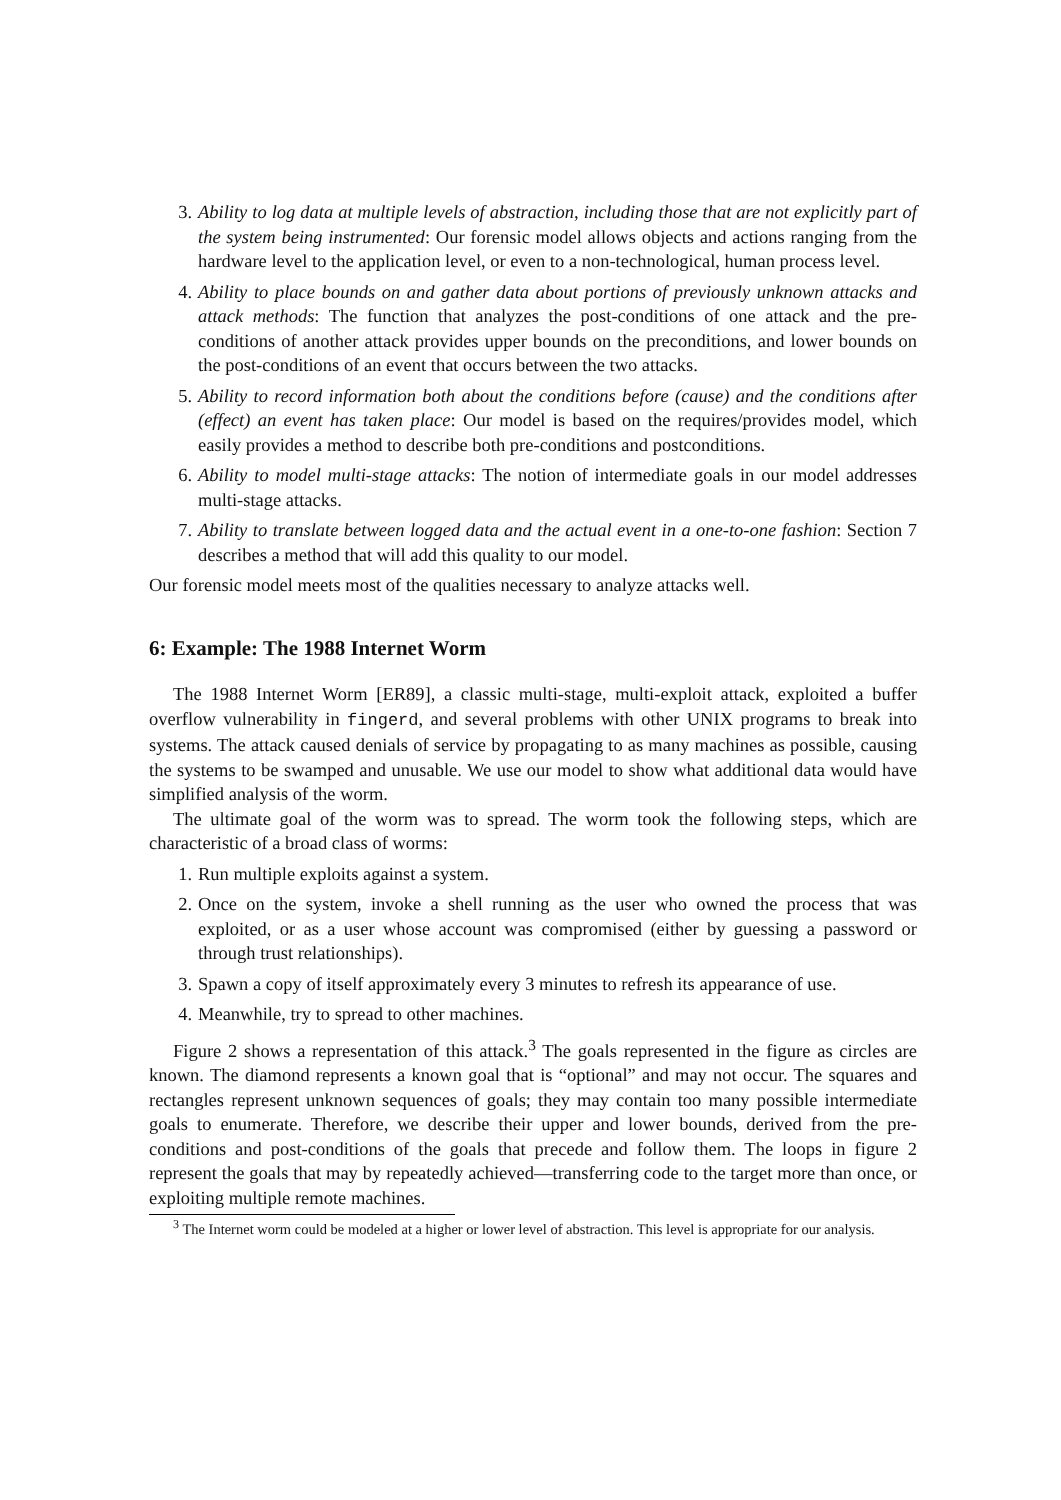3. Ability to log data at multiple levels of abstraction, including those that are not explicitly part of the system being instrumented: Our forensic model allows objects and actions ranging from the hardware level to the application level, or even to a non-technological, human process level.
4. Ability to place bounds on and gather data about portions of previously unknown attacks and attack methods: The function that analyzes the post-conditions of one attack and the pre-conditions of another attack provides upper bounds on the preconditions, and lower bounds on the post-conditions of an event that occurs between the two attacks.
5. Ability to record information both about the conditions before (cause) and the conditions after (effect) an event has taken place: Our model is based on the requires/provides model, which easily provides a method to describe both pre-conditions and postconditions.
6. Ability to model multi-stage attacks: The notion of intermediate goals in our model addresses multi-stage attacks.
7. Ability to translate between logged data and the actual event in a one-to-one fashion: Section 7 describes a method that will add this quality to our model.
Our forensic model meets most of the qualities necessary to analyze attacks well.
6: Example: The 1988 Internet Worm
The 1988 Internet Worm [ER89], a classic multi-stage, multi-exploit attack, exploited a buffer overflow vulnerability in fingerd, and several problems with other UNIX programs to break into systems. The attack caused denials of service by propagating to as many machines as possible, causing the systems to be swamped and unusable. We use our model to show what additional data would have simplified analysis of the worm.
The ultimate goal of the worm was to spread. The worm took the following steps, which are characteristic of a broad class of worms:
1. Run multiple exploits against a system.
2. Once on the system, invoke a shell running as the user who owned the process that was exploited, or as a user whose account was compromised (either by guessing a password or through trust relationships).
3. Spawn a copy of itself approximately every 3 minutes to refresh its appearance of use.
4. Meanwhile, try to spread to other machines.
Figure 2 shows a representation of this attack.<sup>3</sup> The goals represented in the figure as circles are known. The diamond represents a known goal that is “optional” and may not occur. The squares and rectangles represent unknown sequences of goals; they may contain too many possible intermediate goals to enumerate. Therefore, we describe their upper and lower bounds, derived from the pre-conditions and post-conditions of the goals that precede and follow them. The loops in figure 2 represent the goals that may by repeatedly achieved—transferring code to the target more than once, or exploiting multiple remote machines.
<sup>3</sup> The Internet worm could be modeled at a higher or lower level of abstraction. This level is appropriate for our analysis.